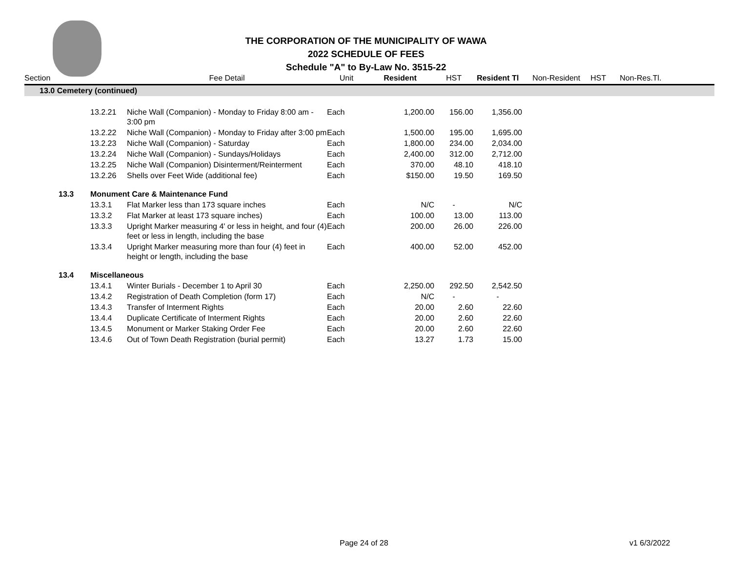THE CORPORATION OF THE MUNICIPALITY OF WAWA
2022 SCHEDULE OF FEES
Schedule "A" to By-Law No. 3515-22
| Section | | | Fee Detail | Unit | Resident | HST | Resident Tl | Non-Resident | HST | Non-Res.Tl. |
| --- | --- | --- | --- | --- | --- | --- | --- | --- | --- | --- |
| 13.0 Cemetery (continued) | | | | | | | | | | |
| | | 13.2.21 | Niche Wall (Companion) - Monday to Friday 8:00 am - 3:00 pm | Each | 1,200.00 | 156.00 | 1,356.00 | | | |
| | | 13.2.22 | Niche Wall (Companion) - Monday to Friday after 3:00 pm | Each | 1,500.00 | 195.00 | 1,695.00 | | | |
| | | 13.2.23 | Niche Wall (Companion) - Saturday | Each | 1,800.00 | 234.00 | 2,034.00 | | | |
| | | 13.2.24 | Niche Wall (Companion) - Sundays/Holidays | Each | 2,400.00 | 312.00 | 2,712.00 | | | |
| | | 13.2.25 | Niche Wall (Companion) Disinterment/Reinterment | Each | 370.00 | 48.10 | 418.10 | | | |
| | | 13.2.26 | Shells over Feet Wide (additional fee) | Each | $150.00 | 19.50 | 169.50 | | | |
| | 13.3 | Monument Care & Maintenance Fund | | | | | | | | |
| | | 13.3.1 | Flat Marker less than 173 square inches | Each | N/C | - | N/C | | | |
| | | 13.3.2 | Flat Marker at least 173 square inches) | Each | 100.00 | 13.00 | 113.00 | | | |
| | | 13.3.3 | Upright Marker measuring 4' or less in height, and four (4) feet or less in length, including the base | Each | 200.00 | 26.00 | 226.00 | | | |
| | | 13.3.4 | Upright Marker measuring more than four (4) feet in height or length, including the base | Each | 400.00 | 52.00 | 452.00 | | | |
| | 13.4 | Miscellaneous | | | | | | | | |
| | | 13.4.1 | Winter Burials - December 1 to April 30 | Each | 2,250.00 | 292.50 | 2,542.50 | | | |
| | | 13.4.2 | Registration of Death Completion (form 17) | Each | N/C | - | - | | | |
| | | 13.4.3 | Transfer of Interment Rights | Each | 20.00 | 2.60 | 22.60 | | | |
| | | 13.4.4 | Duplicate Certificate of Interment Rights | Each | 20.00 | 2.60 | 22.60 | | | |
| | | 13.4.5 | Monument or Marker Staking Order Fee | Each | 20.00 | 2.60 | 22.60 | | | |
| | | 13.4.6 | Out of Town Death Registration (burial permit) | Each | 13.27 | 1.73 | 15.00 | | | |
Page 24 of 28 v1 6/3/2022